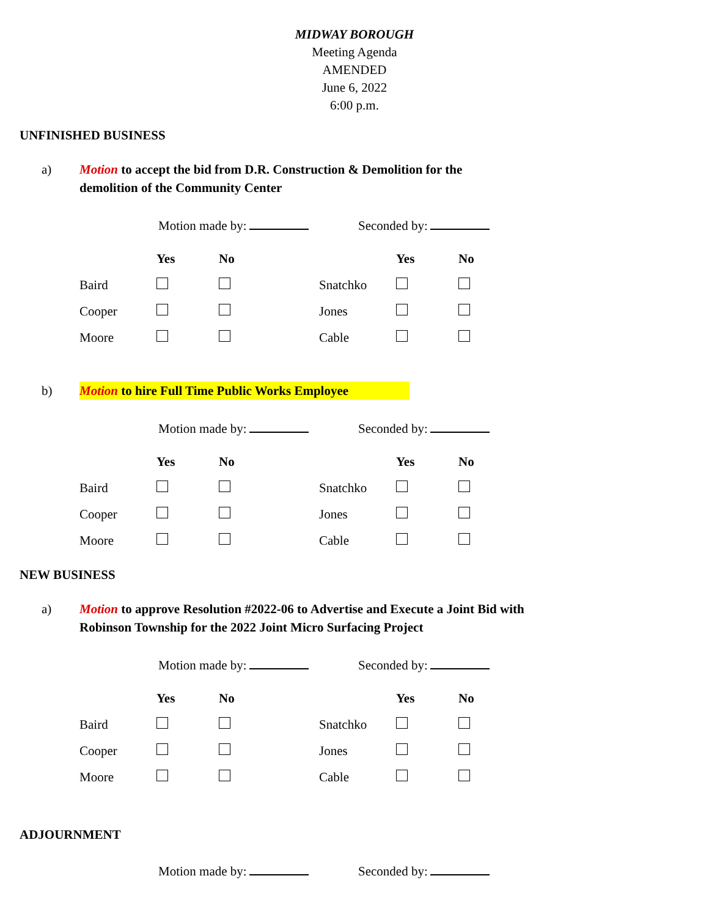MIDWAY BOROUGH
Meeting Agenda
AMENDED
June 6, 2022
6:00 p.m.
UNFINISHED BUSINESS
a) Motion to accept the bid from D.R. Construction & Demolition for the
demolition of the Community Center
Motion made by: Seconded by:
| | Yes | No | | | Yes | No |
| --- | --- | --- | --- | --- | --- | --- |
| Baird | | | | Snatchko | | |
| Cooper | | | | Jones | | |
| Moore | | | | Cable | | |
b) Motion to hire Full Time Public Works Employee
Motion made by: Seconded by:
| | Yes | No | | | Yes | No |
| --- | --- | --- | --- | --- | --- | --- |
| Baird | | | | Snatchko | | |
| Cooper | | | | Jones | | |
| Moore | | | | Cable | | |
NEW BUSINESS
a) Motion to approve Resolution #2022-06 to Advertise and Execute a Joint Bid with
Robinson Township for the 2022 Joint Micro Surfacing Project
Motion made by: Seconded by:
| | Yes | No | | | Yes | No |
| --- | --- | --- | --- | --- | --- | --- |
| Baird | | | | Snatchko | | |
| Cooper | | | | Jones | | |
| Moore | | | | Cable | | |
ADJOURNMENT
Motion made by: Seconded by: